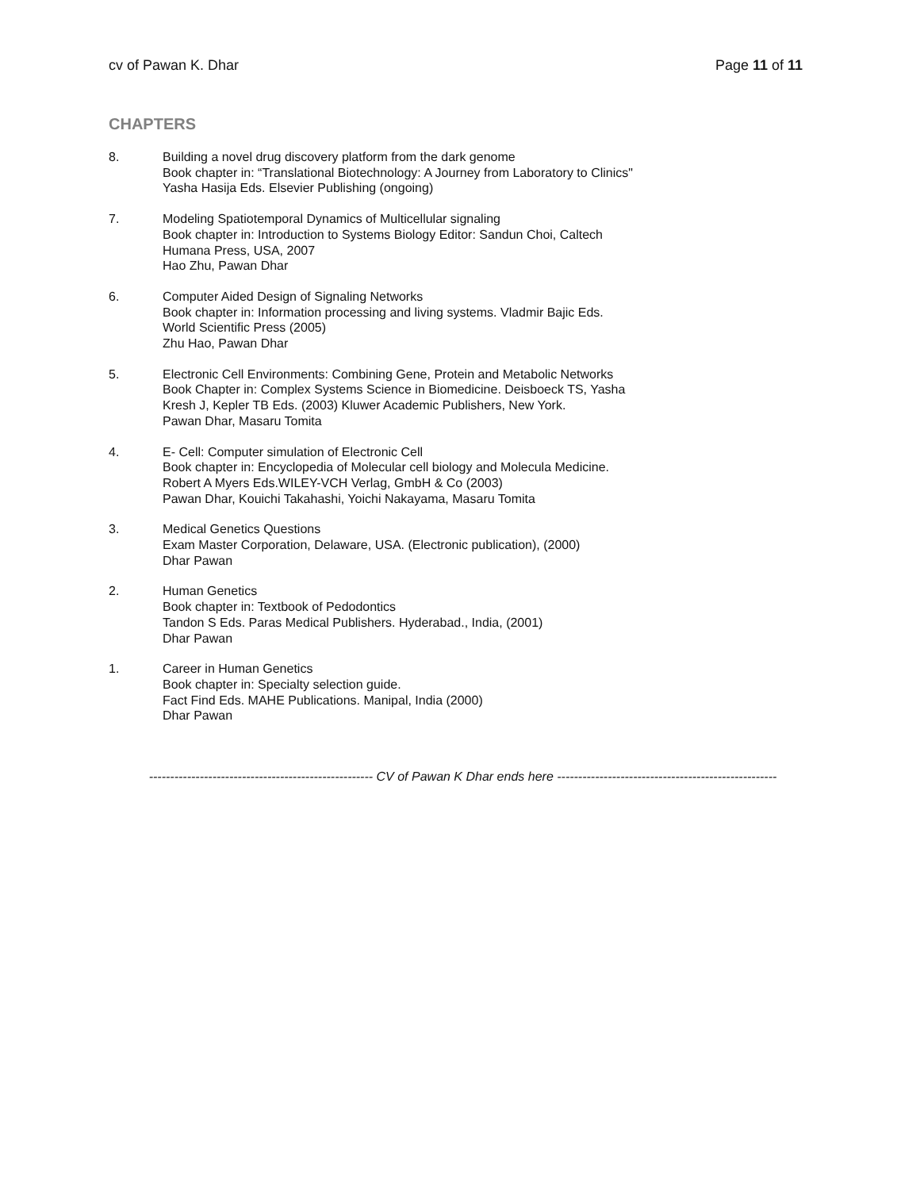cv of Pawan K. Dhar Page 11 of 11
CHAPTERS
8. Building a novel drug discovery platform from the dark genome
Book chapter in: “Translational Biotechnology: A Journey from Laboratory to Clinics"
Yasha Hasija Eds. Elsevier Publishing (ongoing)
7. Modeling Spatiotemporal Dynamics of Multicellular signaling
Book chapter in: Introduction to Systems Biology Editor: Sandun Choi, Caltech
Humana Press, USA, 2007
Hao Zhu, Pawan Dhar
6. Computer Aided Design of Signaling Networks
Book chapter in: Information processing and living systems. Vladmir Bajic Eds.
World Scientific Press (2005)
Zhu Hao, Pawan Dhar
5. Electronic Cell Environments: Combining Gene, Protein and Metabolic Networks
Book Chapter in: Complex Systems Science in Biomedicine. Deisboeck TS, Yasha
Kresh J, Kepler TB Eds. (2003) Kluwer Academic Publishers, New York.
Pawan Dhar, Masaru Tomita
4. E- Cell: Computer simulation of Electronic Cell
Book chapter in: Encyclopedia of Molecular cell biology and Molecula Medicine.
Robert A Myers Eds.WILEY-VCH Verlag, GmbH & Co (2003)
Pawan Dhar, Kouichi Takahashi, Yoichi Nakayama, Masaru Tomita
3. Medical Genetics Questions
Exam Master Corporation, Delaware, USA. (Electronic publication), (2000)
Dhar Pawan
2. Human Genetics
Book chapter in: Textbook of Pedodontics
Tandon S Eds. Paras Medical Publishers. Hyderabad., India, (2001)
Dhar Pawan
1. Career in Human Genetics
Book chapter in: Specialty selection guide.
Fact Find Eds. MAHE Publications. Manipal, India (2000)
Dhar Pawan
----------------------------------------------------- CV of Pawan K Dhar ends here ----------------------------------------------------